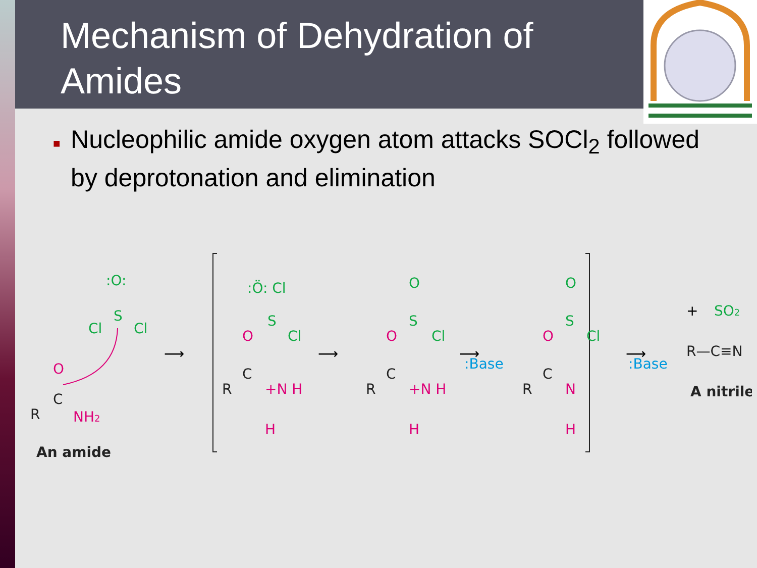Mechanism of Dehydration of
Amides
■ Nucleophilic amide oxygen atom attacks SOCl<sub>2</sub> followed by deprotonation and elimination
:O:
S
Cl
Cl
O
C
R
NH2
An amide
⟶
:Ö: Cl
S
O
Cl
C
R
+N H
H
⟶
O
S
O
Cl
C
R
+N H
H
:Base
⟶
O
S
O
Cl
C
R
N
H
:Base
⟶
+
SO2
R—C≡N
A nitrile